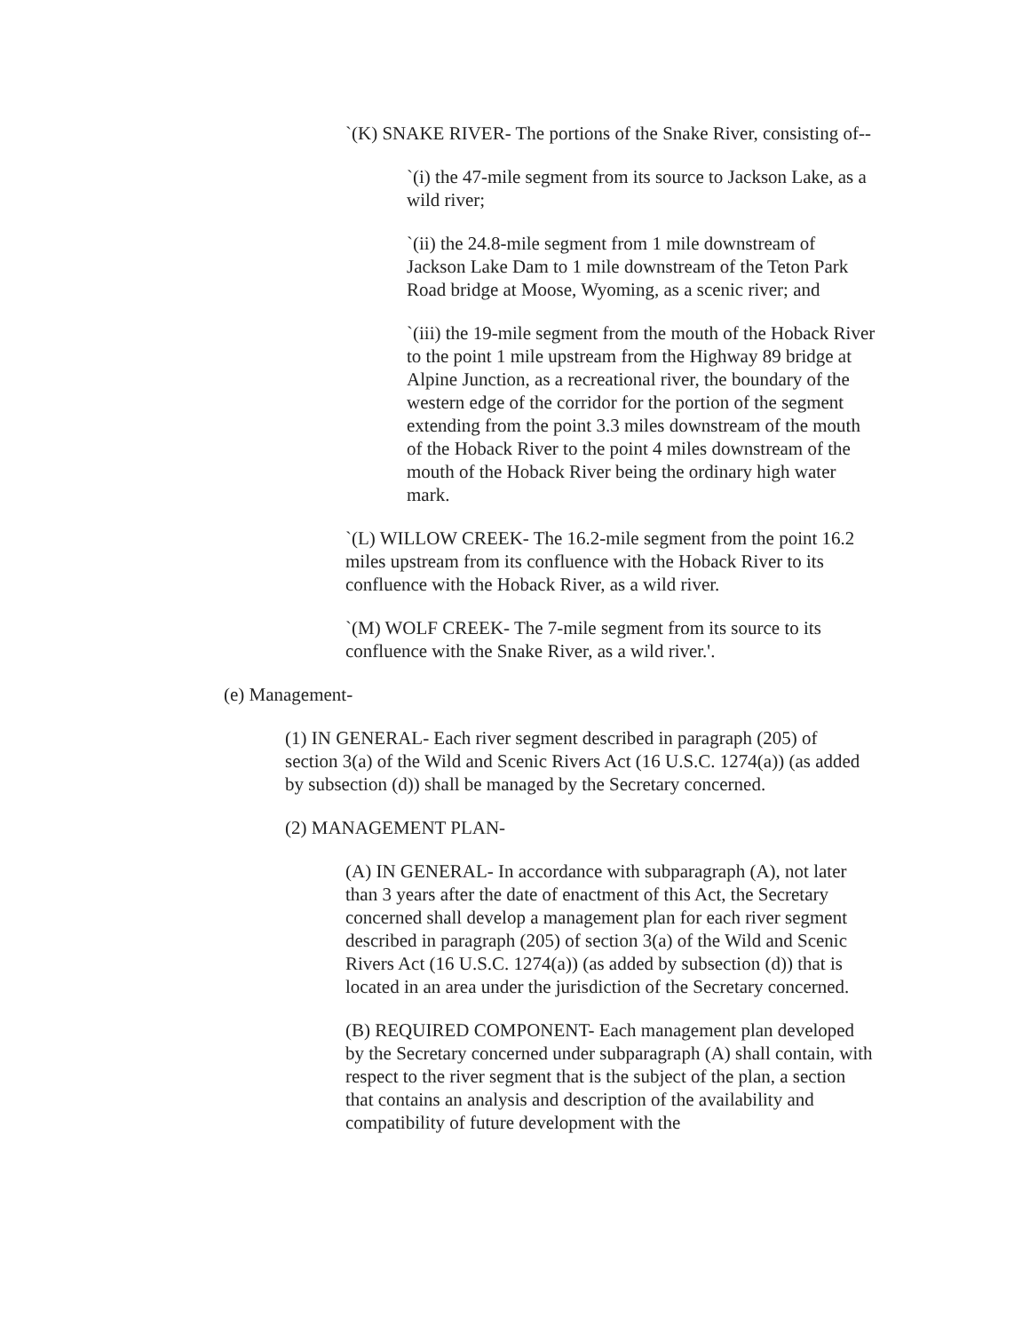`(K) SNAKE RIVER- The portions of the Snake River, consisting of--
`(i) the 47-mile segment from its source to Jackson Lake, as a wild river;
`(ii) the 24.8-mile segment from 1 mile downstream of Jackson Lake Dam to 1 mile downstream of the Teton Park Road bridge at Moose, Wyoming, as a scenic river; and
`(iii) the 19-mile segment from the mouth of the Hoback River to the point 1 mile upstream from the Highway 89 bridge at Alpine Junction, as a recreational river, the boundary of the western edge of the corridor for the portion of the segment extending from the point 3.3 miles downstream of the mouth of the Hoback River to the point 4 miles downstream of the mouth of the Hoback River being the ordinary high water mark.
`(L) WILLOW CREEK- The 16.2-mile segment from the point 16.2 miles upstream from its confluence with the Hoback River to its confluence with the Hoback River, as a wild river.
`(M) WOLF CREEK- The 7-mile segment from its source to its confluence with the Snake River, as a wild river.'.
(e) Management-
(1) IN GENERAL- Each river segment described in paragraph (205) of section 3(a) of the Wild and Scenic Rivers Act (16 U.S.C. 1274(a)) (as added by subsection (d)) shall be managed by the Secretary concerned.
(2) MANAGEMENT PLAN-
(A) IN GENERAL- In accordance with subparagraph (A), not later than 3 years after the date of enactment of this Act, the Secretary concerned shall develop a management plan for each river segment described in paragraph (205) of section 3(a) of the Wild and Scenic Rivers Act (16 U.S.C. 1274(a)) (as added by subsection (d)) that is located in an area under the jurisdiction of the Secretary concerned.
(B) REQUIRED COMPONENT- Each management plan developed by the Secretary concerned under subparagraph (A) shall contain, with respect to the river segment that is the subject of the plan, a section that contains an analysis and description of the availability and compatibility of future development with the